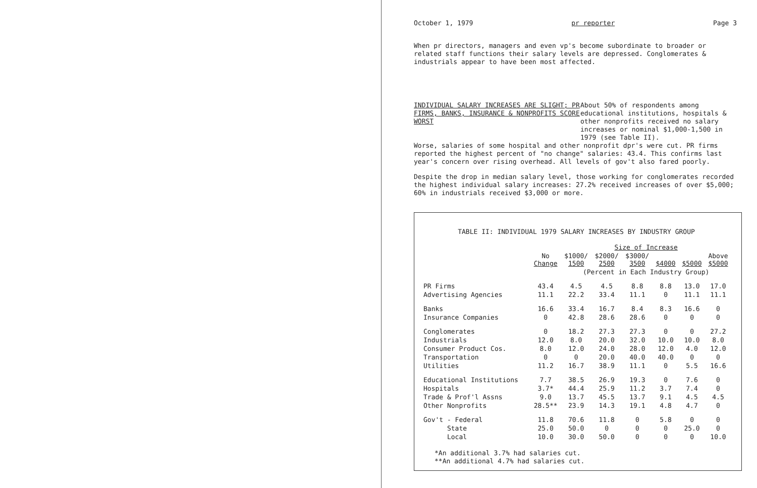October 1, 1979 pr reporter Page 3
When pr directors, managers and even vp's become subordinate to broader or related staff functions their salary levels are depressed. Conglomerates & industrials appear to have been most affected.
INDIVIDUAL SALARY INCREASES ARE SLIGHT; PR FIRMS, BANKS, INSURANCE & NONPROFITS SCORE WORST
About 50% of respondents among educational institutions, hospitals & other nonprofits received no salary increases or nominal $1,000-1,500 in 1979 (see Table II).
Worse, salaries of some hospital and other nonprofit dpr's were cut. PR firms reported the highest percent of "no change" salaries: 43.4. This confirms last year's concern over rising overhead. All levels of gov't also fared poorly.
Despite the drop in median salary level, those working for conglomerates recorded the highest individual salary increases: 27.2% received increases of over $5,000; 60% in industrials received $3,000 or more.
TABLE II: INDIVIDUAL 1979 SALARY INCREASES BY INDUSTRY GROUP
| | | Size of Increase | | | | | |
| --- | --- | --- | --- | --- | --- | --- | --- |
| | No Change | $1000/ 1500 | $2000/ 2500 | $3000/ 3500 | $4000 | $5000 | Above $5000 |
| | | (Percent in Each Industry Group) | | | | | |
| PR Firms | 43.4 | 4.5 | 4.5 | 8.8 | 8.8 | 13.0 | 17.0 |
| Advertising Agencies | 11.1 | 22.2 | 33.4 | 11.1 | 0 | 11.1 | 11.1 |
| Banks | 16.6 | 33.4 | 16.7 | 8.4 | 8.3 | 16.6 | 0 |
| Insurance Companies | 0 | 42.8 | 28.6 | 28.6 | 0 | 0 | 0 |
| Conglomerates | 0 | 18.2 | 27.3 | 27.3 | 0 | 0 | 27.2 |
| Industrials | 12.0 | 8.0 | 20.0 | 32.0 | 10.0 | 10.0 | 8.0 |
| Consumer Product Cos. | 8.0 | 12.0 | 24.0 | 28.0 | 12.0 | 4.0 | 12.0 |
| Transportation | 0 | 0 | 20.0 | 40.0 | 40.0 | 0 | 0 |
| Utilities | 11.2 | 16.7 | 38.9 | 11.1 | 0 | 5.5 | 16.6 |
| Educational Institutions | 7.7 | 38.5 | 26.9 | 19.3 | 0 | 7.6 | 0 |
| Hospitals | 3.7* | 44.4 | 25.9 | 11.2 | 3.7 | 7.4 | 0 |
| Trade & Prof'l Assns | 9.0 | 13.7 | 45.5 | 13.7 | 9.1 | 4.5 | 4.5 |
| Other Nonprofits | 28.5** | 23.9 | 14.3 | 19.1 | 4.8 | 4.7 | 0 |
| Gov't - Federal | 11.8 | 70.6 | 11.8 | 0 | 5.8 | 0 | 0 |
| State | 25.0 | 50.0 | 0 | 0 | 0 | 25.0 | 0 |
| Local | 10.0 | 30.0 | 50.0 | 0 | 0 | 0 | 10.0 |
*An additional 3.7% had salaries cut.
**An additional 4.7% had salaries cut.